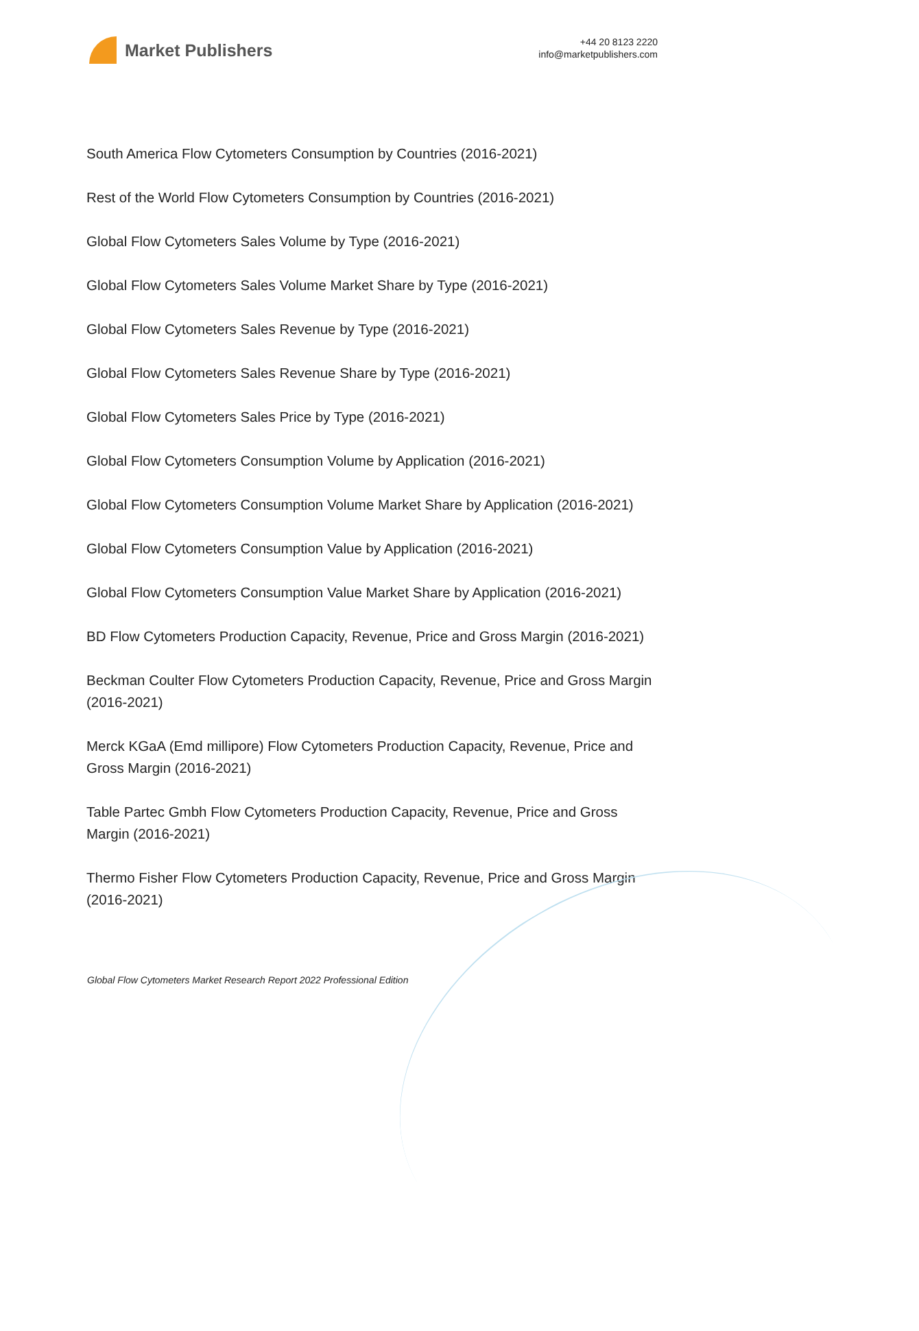Market Publishers
+44 20 8123 2220
info@marketpublishers.com
South America Flow Cytometers Consumption by Countries (2016-2021)
Rest of the World Flow Cytometers Consumption by Countries (2016-2021)
Global Flow Cytometers Sales Volume by Type (2016-2021)
Global Flow Cytometers Sales Volume Market Share by Type (2016-2021)
Global Flow Cytometers Sales Revenue by Type (2016-2021)
Global Flow Cytometers Sales Revenue Share by Type (2016-2021)
Global Flow Cytometers Sales Price by Type (2016-2021)
Global Flow Cytometers Consumption Volume by Application (2016-2021)
Global Flow Cytometers Consumption Volume Market Share by Application (2016-2021)
Global Flow Cytometers Consumption Value by Application (2016-2021)
Global Flow Cytometers Consumption Value Market Share by Application (2016-2021)
BD Flow Cytometers Production Capacity, Revenue, Price and Gross Margin (2016-2021)
Beckman Coulter Flow Cytometers Production Capacity, Revenue, Price and Gross Margin (2016-2021)
Merck KGaA (Emd millipore) Flow Cytometers Production Capacity, Revenue, Price and Gross Margin (2016-2021)
Table Partec Gmbh Flow Cytometers Production Capacity, Revenue, Price and Gross Margin (2016-2021)
Thermo Fisher Flow Cytometers Production Capacity, Revenue, Price and Gross Margin (2016-2021)
Global Flow Cytometers Market Research Report 2022 Professional Edition